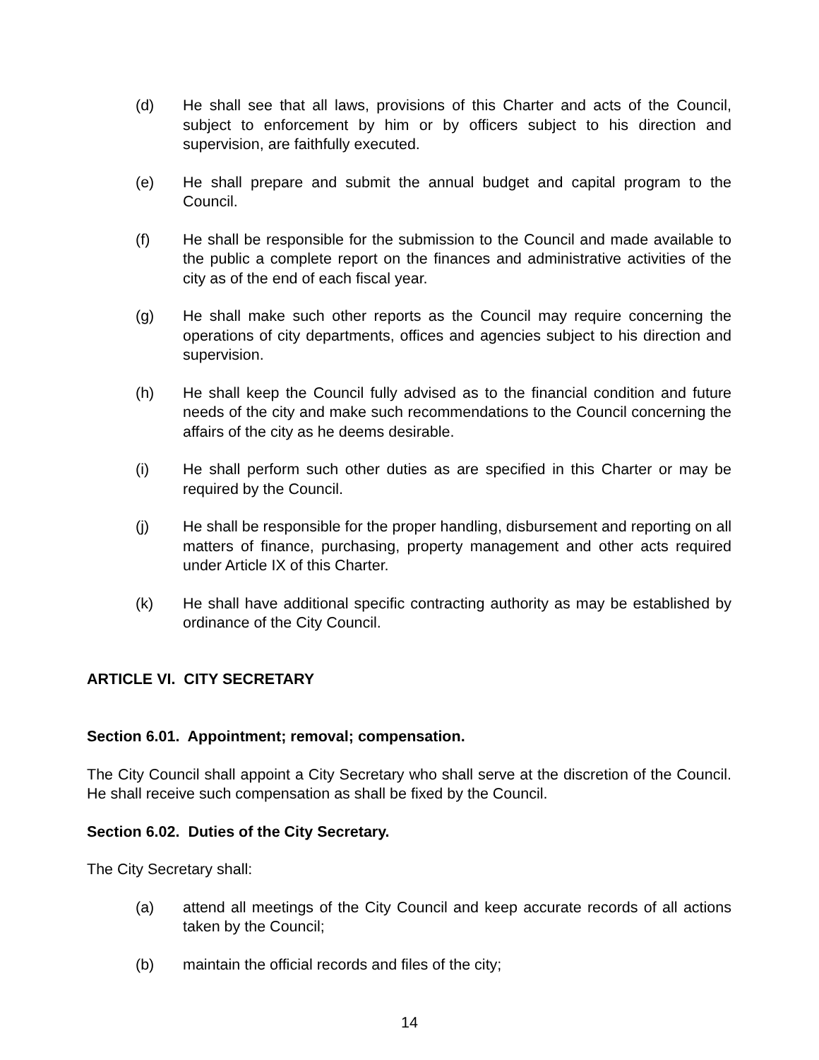(d) He shall see that all laws, provisions of this Charter and acts of the Council, subject to enforcement by him or by officers subject to his direction and supervision, are faithfully executed.
(e) He shall prepare and submit the annual budget and capital program to the Council.
(f) He shall be responsible for the submission to the Council and made available to the public a complete report on the finances and administrative activities of the city as of the end of each fiscal year.
(g) He shall make such other reports as the Council may require concerning the operations of city departments, offices and agencies subject to his direction and supervision.
(h) He shall keep the Council fully advised as to the financial condition and future needs of the city and make such recommendations to the Council concerning the affairs of the city as he deems desirable.
(i) He shall perform such other duties as are specified in this Charter or may be required by the Council.
(j) He shall be responsible for the proper handling, disbursement and reporting on all matters of finance, purchasing, property management and other acts required under Article IX of this Charter.
(k) He shall have additional specific contracting authority as may be established by ordinance of the City Council.
ARTICLE VI. CITY SECRETARY
Section 6.01. Appointment; removal; compensation.
The City Council shall appoint a City Secretary who shall serve at the discretion of the Council. He shall receive such compensation as shall be fixed by the Council.
Section 6.02. Duties of the City Secretary.
The City Secretary shall:
(a) attend all meetings of the City Council and keep accurate records of all actions taken by the Council;
(b) maintain the official records and files of the city;
14